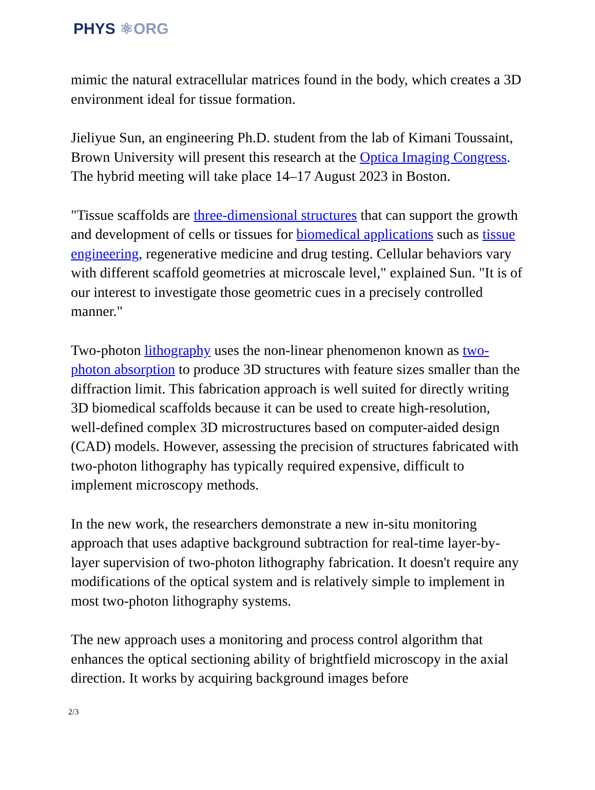PHYS ⚛ORG
mimic the natural extracellular matrices found in the body, which creates a 3D environment ideal for tissue formation.
Jieliyue Sun, an engineering Ph.D. student from the lab of Kimani Toussaint, Brown University will present this research at the Optica Imaging Congress. The hybrid meeting will take place 14–17 August 2023 in Boston.
"Tissue scaffolds are three-dimensional structures that can support the growth and development of cells or tissues for biomedical applications such as tissue engineering, regenerative medicine and drug testing. Cellular behaviors vary with different scaffold geometries at microscale level," explained Sun. "It is of our interest to investigate those geometric cues in a precisely controlled manner."
Two-photon lithography uses the non-linear phenomenon known as two-photon absorption to produce 3D structures with feature sizes smaller than the diffraction limit. This fabrication approach is well suited for directly writing 3D biomedical scaffolds because it can be used to create high-resolution, well-defined complex 3D microstructures based on computer-aided design (CAD) models. However, assessing the precision of structures fabricated with two-photon lithography has typically required expensive, difficult to implement microscopy methods.
In the new work, the researchers demonstrate a new in-situ monitoring approach that uses adaptive background subtraction for real-time layer-by-layer supervision of two-photon lithography fabrication. It doesn't require any modifications of the optical system and is relatively simple to implement in most two-photon lithography systems.
The new approach uses a monitoring and process control algorithm that enhances the optical sectioning ability of brightfield microscopy in the axial direction. It works by acquiring background images before
2/3